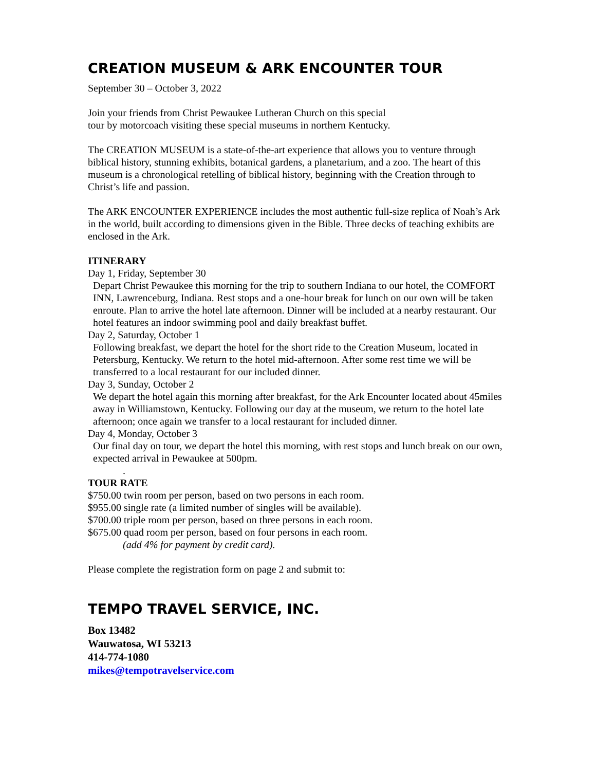CREATION MUSEUM & ARK ENCOUNTER TOUR
September 30 – October 3, 2022
Join your friends from Christ Pewaukee Lutheran Church on this special
tour by motorcoach visiting these special museums in northern Kentucky.
The CREATION MUSEUM is a state-of-the-art experience that allows you to venture through biblical history, stunning exhibits, botanical gardens, a planetarium, and a zoo. The heart of this museum is a chronological retelling of biblical history, beginning with the Creation through to Christ’s life and passion.
The ARK ENCOUNTER EXPERIENCE includes the most authentic full-size replica of Noah’s Ark in the world, built according to dimensions given in the Bible. Three decks of teaching exhibits are enclosed in the Ark.
ITINERARY
Day 1, Friday, September 30
Depart Christ Pewaukee this morning for the trip to southern Indiana to our hotel, the COMFORT INN, Lawrenceburg, Indiana. Rest stops and a one-hour break for lunch on our own will be taken enroute. Plan to arrive the hotel late afternoon. Dinner will be included at a nearby restaurant. Our hotel features an indoor swimming pool and daily breakfast buffet.
Day 2, Saturday, October 1
Following breakfast, we depart the hotel for the short ride to the Creation Museum, located in Petersburg, Kentucky. We return to the hotel mid-afternoon. After some rest time we will be transferred to a local restaurant for our included dinner.
Day 3, Sunday, October 2
We depart the hotel again this morning after breakfast, for the Ark Encounter located about 45miles away in Williamstown, Kentucky. Following our day at the museum, we return to the hotel late afternoon; once again we transfer to a local restaurant for included dinner.
Day 4, Monday, October 3
Our final day on tour, we depart the hotel this morning, with rest stops and lunch break on our own, expected arrival in Pewaukee at 500pm.
.
TOUR RATE
$750.00 twin room per person, based on two persons in each room.
$955.00 single rate (a limited number of singles will be available).
$700.00 triple room per person, based on three persons in each room.
$675.00 quad room per person, based on four persons in each room.
(add 4% for payment by credit card).
Please complete the registration form on page 2 and submit to:
TEMPO TRAVEL SERVICE, INC.
Box 13482
Wauwatosa, WI 53213
414-774-1080
mikes@tempotravelservice.com